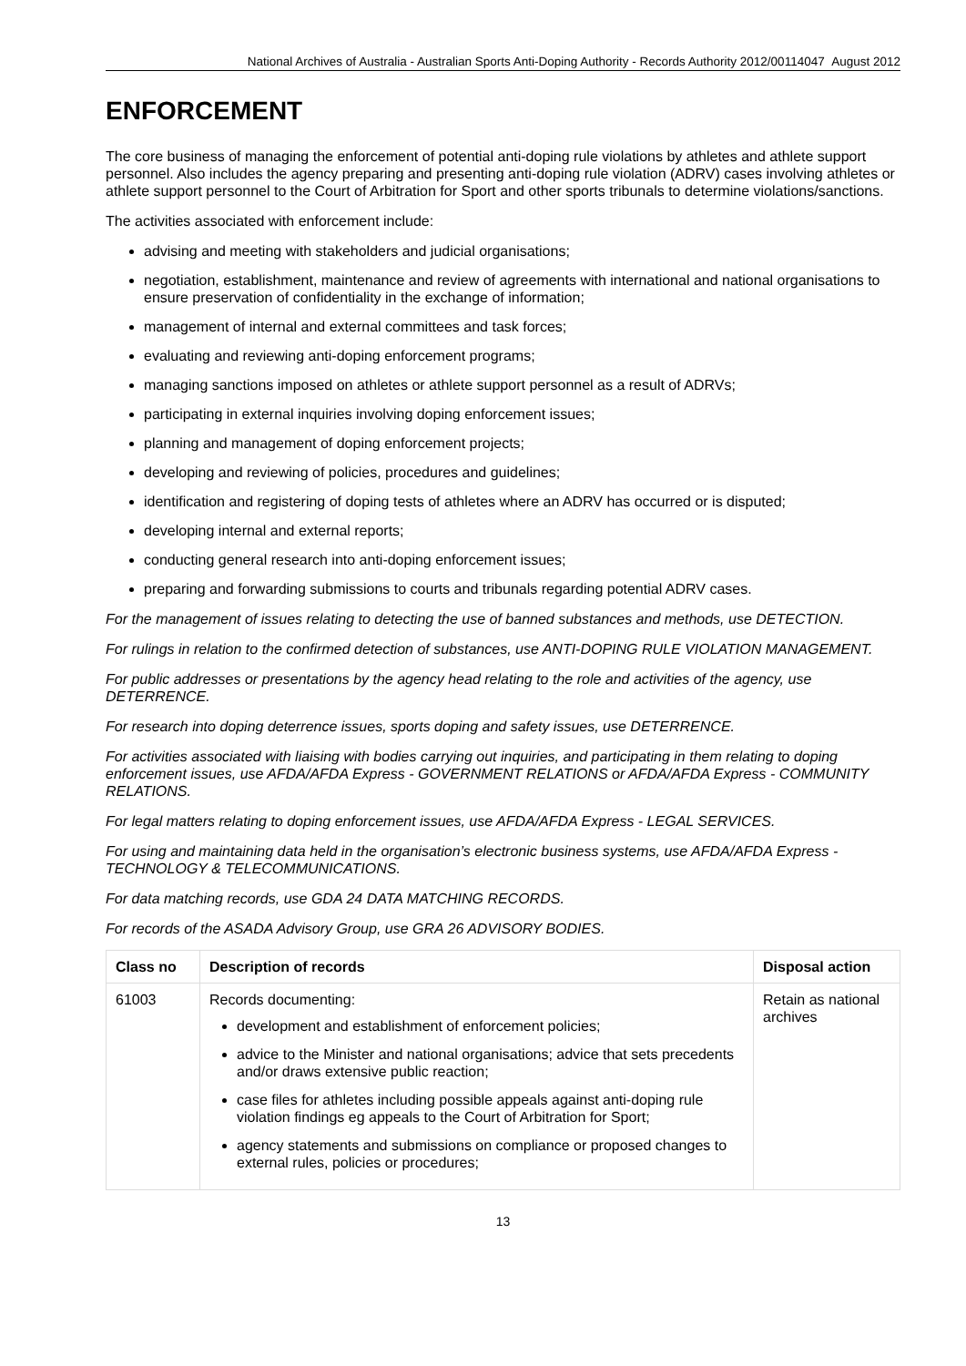National Archives of Australia - Australian Sports Anti-Doping Authority - Records Authority 2012/00114047 August 2012
ENFORCEMENT
The core business of managing the enforcement of potential anti-doping rule violations by athletes and athlete support personnel. Also includes the agency preparing and presenting anti-doping rule violation (ADRV) cases involving athletes or athlete support personnel to the Court of Arbitration for Sport and other sports tribunals to determine violations/sanctions.
The activities associated with enforcement include:
advising and meeting with stakeholders and judicial organisations;
negotiation, establishment, maintenance and review of agreements with international and national organisations to ensure preservation of confidentiality in the exchange of information;
management of internal and external committees and task forces;
evaluating and reviewing anti-doping enforcement programs;
managing sanctions imposed on athletes or athlete support personnel as a result of ADRVs;
participating in external inquiries involving doping enforcement issues;
planning and management of doping enforcement projects;
developing and reviewing of policies, procedures and guidelines;
identification and registering of doping tests of athletes where an ADRV has occurred or is disputed;
developing internal and external reports;
conducting general research into anti-doping enforcement issues;
preparing and forwarding submissions to courts and tribunals regarding potential ADRV cases.
For the management of issues relating to detecting the use of banned substances and methods, use DETECTION.
For rulings in relation to the confirmed detection of substances, use ANTI-DOPING RULE VIOLATION MANAGEMENT.
For public addresses or presentations by the agency head relating to the role and activities of the agency, use DETERRENCE.
For research into doping deterrence issues, sports doping and safety issues, use DETERRENCE.
For activities associated with liaising with bodies carrying out inquiries, and participating in them relating to doping enforcement issues, use AFDA/AFDA Express - GOVERNMENT RELATIONS or AFDA/AFDA Express - COMMUNITY RELATIONS.
For legal matters relating to doping enforcement issues, use AFDA/AFDA Express - LEGAL SERVICES.
For using and maintaining data held in the organisation’s electronic business systems, use AFDA/AFDA Express - TECHNOLOGY & TELECOMMUNICATIONS.
For data matching records, use GDA 24 DATA MATCHING RECORDS.
For records of the ASADA Advisory Group, use GRA 26 ADVISORY BODIES.
| Class no | Description of records | Disposal action |
| --- | --- | --- |
| 61003 | Records documenting: development and establishment of enforcement policies; advice to the Minister and national organisations; advice that sets precedents and/or draws extensive public reaction; case files for athletes including possible appeals against anti-doping rule violation findings eg appeals to the Court of Arbitration for Sport; agency statements and submissions on compliance or proposed changes to external rules, policies or procedures; | Retain as national archives |
13